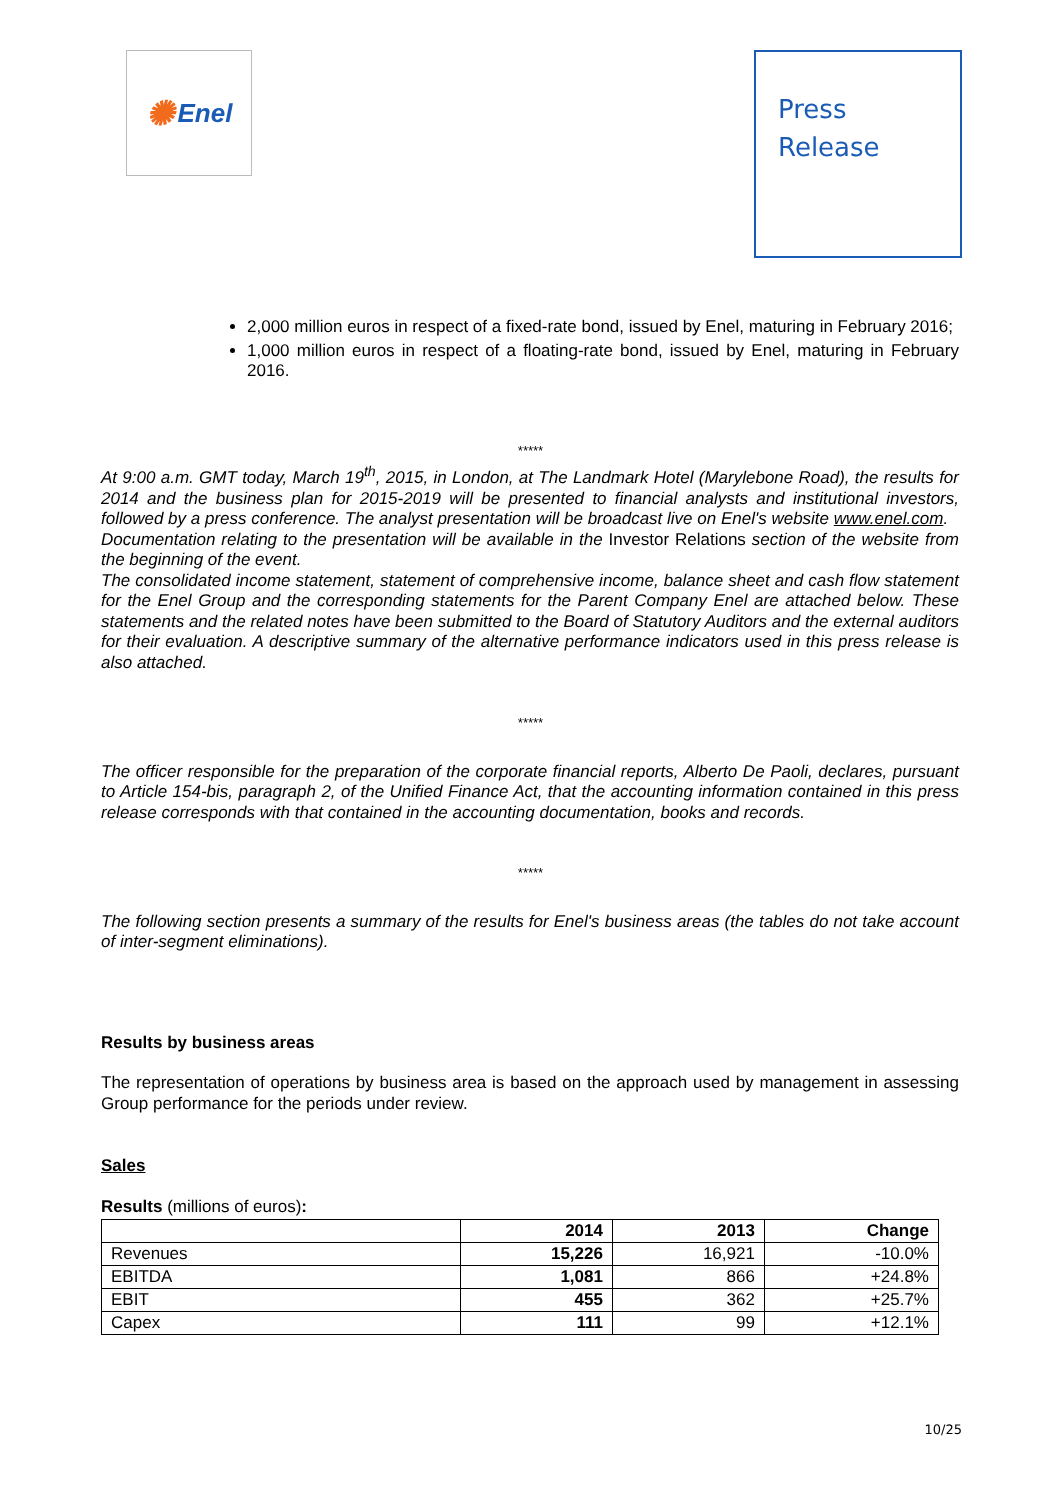✺ Enel
Press
Release
2,000 million euros in respect of a fixed-rate bond, issued by Enel, maturing in February 2016;
1,000 million euros in respect of a floating-rate bond, issued by Enel, maturing in February 2016.
*****
At 9:00 a.m. GMT today, March 19<sup>th</sup>, 2015, in London, at The Landmark Hotel (Marylebone Road), the results for 2014 and the business plan for 2015-2019 will be presented to financial analysts and institutional investors, followed by a press conference. The analyst presentation will be broadcast live on Enel's website www.enel.com.
Documentation relating to the presentation will be available in the Investor Relations section of the website from the beginning of the event.
The consolidated income statement, statement of comprehensive income, balance sheet and cash flow statement for the Enel Group and the corresponding statements for the Parent Company Enel are attached below. These statements and the related notes have been submitted to the Board of Statutory Auditors and the external auditors for their evaluation. A descriptive summary of the alternative performance indicators used in this press release is also attached.
*****
The officer responsible for the preparation of the corporate financial reports, Alberto De Paoli, declares, pursuant to Article 154-bis, paragraph 2, of the Unified Finance Act, that the accounting information contained in this press release corresponds with that contained in the accounting documentation, books and records.
*****
The following section presents a summary of the results for Enel's business areas (the tables do not take account of inter-segment eliminations).
Results by business areas
The representation of operations by business area is based on the approach used by management in assessing Group performance for the periods under review.
Sales
Results (millions of euros):
| | 2014 | 2013 | Change |
| --- | --- | --- | --- |
| Revenues | 15,226 | 16,921 | -10.0% |
| EBITDA | 1,081 | 866 | +24.8% |
| EBIT | 455 | 362 | +25.7% |
| Capex | 111 | 99 | +12.1% |
10/25